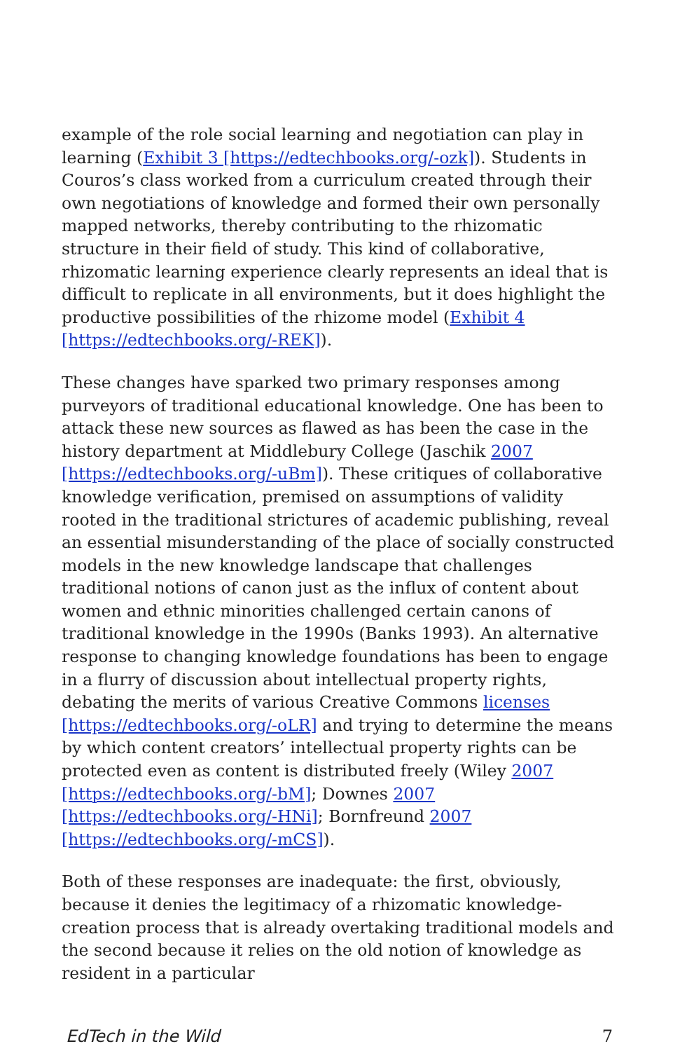example of the role social learning and negotiation can play in learning (Exhibit 3 [https://edtechbooks.org/-ozk]). Students in Couros’s class worked from a curriculum created through their own negotiations of knowledge and formed their own personally mapped networks, thereby contributing to the rhizomatic structure in their field of study. This kind of collaborative, rhizomatic learning experience clearly represents an ideal that is difficult to replicate in all environments, but it does highlight the productive possibilities of the rhizome model (Exhibit 4 [https://edtechbooks.org/-REK]).
These changes have sparked two primary responses among purveyors of traditional educational knowledge. One has been to attack these new sources as flawed as has been the case in the history department at Middlebury College (Jaschik 2007 [https://edtechbooks.org/-uBm]). These critiques of collaborative knowledge verification, premised on assumptions of validity rooted in the traditional strictures of academic publishing, reveal an essential misunderstanding of the place of socially constructed models in the new knowledge landscape that challenges traditional notions of canon just as the influx of content about women and ethnic minorities challenged certain canons of traditional knowledge in the 1990s (Banks 1993). An alternative response to changing knowledge foundations has been to engage in a flurry of discussion about intellectual property rights, debating the merits of various Creative Commons licenses [https://edtechbooks.org/-oLR] and trying to determine the means by which content creators’ intellectual property rights can be protected even as content is distributed freely (Wiley 2007 [https://edtechbooks.org/-bM]; Downes 2007 [https://edtechbooks.org/-HNi]; Bornfreund 2007 [https://edtechbooks.org/-mCS]).
Both of these responses are inadequate: the first, obviously, because it denies the legitimacy of a rhizomatic knowledge-creation process that is already overtaking traditional models and the second because it relies on the old notion of knowledge as resident in a particular
EdTech in the Wild 7